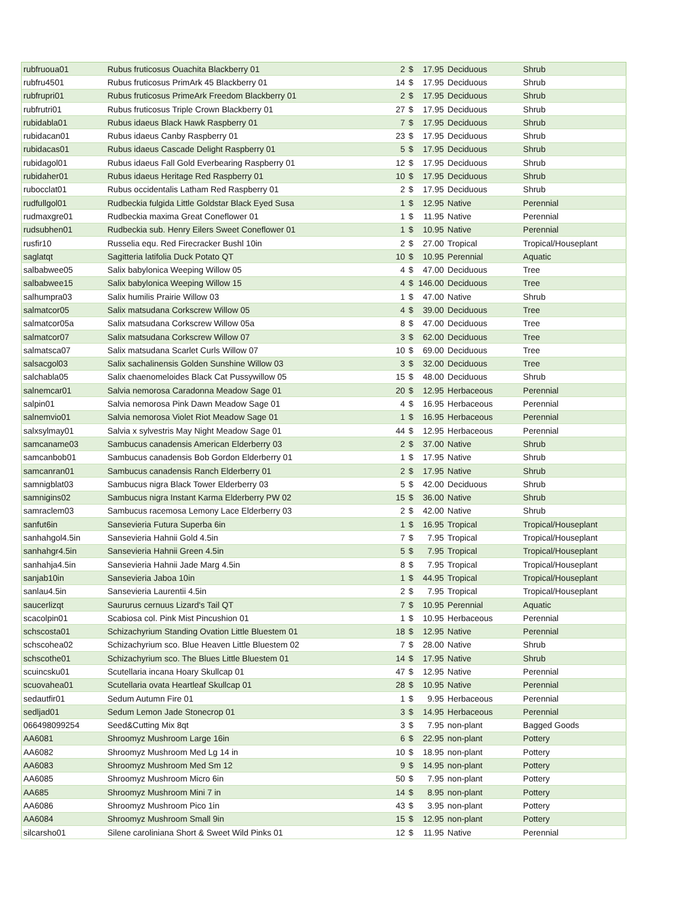| rubfruoua01 | Rubus fruticosus Ouachita Blackberry 01 | 2 | $ | 17.95 | Deciduous | Shrub |
| rubfru4501 | Rubus fruticosus PrimArk 45 Blackberry 01 | 14 | $ | 17.95 | Deciduous | Shrub |
| rubfrupri01 | Rubus fruticosus PrimeArk Freedom Blackberry 01 | 2 | $ | 17.95 | Deciduous | Shrub |
| rubfrutri01 | Rubus fruticosus Triple Crown Blackberry 01 | 27 | $ | 17.95 | Deciduous | Shrub |
| rubidabla01 | Rubus idaeus Black Hawk Raspberry 01 | 7 | $ | 17.95 | Deciduous | Shrub |
| rubidacan01 | Rubus idaeus Canby Raspberry 01 | 23 | $ | 17.95 | Deciduous | Shrub |
| rubidacas01 | Rubus idaeus Cascade Delight Raspberry 01 | 5 | $ | 17.95 | Deciduous | Shrub |
| rubidagol01 | Rubus idaeus Fall Gold Everbearing Raspberry 01 | 12 | $ | 17.95 | Deciduous | Shrub |
| rubidaher01 | Rubus idaeus Heritage Red Raspberry 01 | 10 | $ | 17.95 | Deciduous | Shrub |
| rubocclat01 | Rubus occidentalis Latham Red Raspberry 01 | 2 | $ | 17.95 | Deciduous | Shrub |
| rudfullgol01 | Rudbeckia fulgida Little Goldstar Black Eyed Susa | 1 | $ | 12.95 | Native | Perennial |
| rudmaxgre01 | Rudbeckia maxima Great Coneflower 01 | 1 | $ | 11.95 | Native | Perennial |
| rudsubhen01 | Rudbeckia sub. Henry Eilers Sweet Coneflower 01 | 1 | $ | 10.95 | Native | Perennial |
| rusfir10 | Russelia equ. Red Firecracker Bushl 10in | 2 | $ | 27.00 | Tropical | Tropical/Houseplant |
| saglatqt | Sagitteria latifolia Duck Potato QT | 10 | $ | 10.95 | Perennial | Aquatic |
| salbabwee05 | Salix babylonica Weeping Willow 05 | 4 | $ | 47.00 | Deciduous | Tree |
| salbabwee15 | Salix babylonica Weeping Willow 15 | 4 | $ | 146.00 | Deciduous | Tree |
| salhumpra03 | Salix humilis Prairie Willow 03 | 1 | $ | 47.00 | Native | Shrub |
| salmatcor05 | Salix matsudana Corkscrew Willow 05 | 4 | $ | 39.00 | Deciduous | Tree |
| salmatcor05a | Salix matsudana Corkscrew Willow 05a | 8 | $ | 47.00 | Deciduous | Tree |
| salmatcor07 | Salix matsudana Corkscrew Willow 07 | 3 | $ | 62.00 | Deciduous | Tree |
| salmatsca07 | Salix matsudana Scarlet Curls Willow 07 | 10 | $ | 69.00 | Deciduous | Tree |
| salsacgol03 | Salix sachalinensis Golden Sunshine Willow 03 | 3 | $ | 32.00 | Deciduous | Tree |
| salchabla05 | Salix chaenomeloides Black Cat Pussywillow 05 | 15 | $ | 48.00 | Deciduous | Shrub |
| salnemcar01 | Salvia nemorosa Caradonna Meadow Sage 01 | 20 | $ | 12.95 | Herbaceous | Perennial |
| salpin01 | Salvia nemorosa Pink Dawn Meadow Sage 01 | 4 | $ | 16.95 | Herbaceous | Perennial |
| salnemvio01 | Salvia nemorosa Violet Riot Meadow Sage 01 | 1 | $ | 16.95 | Herbaceous | Perennial |
| salxsylmay01 | Salvia x sylvestris May Night Meadow Sage 01 | 44 | $ | 12.95 | Herbaceous | Perennial |
| samcaname03 | Sambucus canadensis American Elderberry 03 | 2 | $ | 37.00 | Native | Shrub |
| samcanbob01 | Sambucus canadensis Bob Gordon Elderberry 01 | 1 | $ | 17.95 | Native | Shrub |
| samcanran01 | Sambucus canadensis Ranch Elderberry 01 | 2 | $ | 17.95 | Native | Shrub |
| samnigblat03 | Sambucus nigra Black Tower Elderberry 03 | 5 | $ | 42.00 | Deciduous | Shrub |
| samnigins02 | Sambucus nigra Instant Karma Elderberry PW 02 | 15 | $ | 36.00 | Native | Shrub |
| samraclem03 | Sambucus racemosa Lemony Lace Elderberry 03 | 2 | $ | 42.00 | Native | Shrub |
| sanfut6in | Sansevieria Futura Superba 6in | 1 | $ | 16.95 | Tropical | Tropical/Houseplant |
| sanhahgol4.5in | Sansevieria Hahnii Gold 4.5in | 7 | $ | 7.95 | Tropical | Tropical/Houseplant |
| sanhahgr4.5in | Sansevieria Hahnii Green 4.5in | 5 | $ | 7.95 | Tropical | Tropical/Houseplant |
| sanhahja4.5in | Sansevieria Hahnii Jade Marg 4.5in | 8 | $ | 7.95 | Tropical | Tropical/Houseplant |
| sanjab10in | Sansevieria Jaboa 10in | 1 | $ | 44.95 | Tropical | Tropical/Houseplant |
| sanlau4.5in | Sansevieria Laurentii 4.5in | 2 | $ | 7.95 | Tropical | Tropical/Houseplant |
| saucerlizqt | Saururus cernuus Lizard's Tail QT | 7 | $ | 10.95 | Perennial | Aquatic |
| scacolpin01 | Scabiosa col. Pink Mist Pincushion 01 | 1 | $ | 10.95 | Herbaceous | Perennial |
| schscosta01 | Schizachyrium Standing Ovation Little Bluestem 01 | 18 | $ | 12.95 | Native | Perennial |
| schscohea02 | Schizachyrium sco. Blue Heaven Little Bluestem 02 | 7 | $ | 28.00 | Native | Shrub |
| schscothe01 | Schizachyrium sco. The Blues Little Bluestem 01 | 14 | $ | 17.95 | Native | Shrub |
| scuincsku01 | Scutellaria incana Hoary Skullcap 01 | 47 | $ | 12.95 | Native | Perennial |
| scuovahea01 | Scutellaria ovata Heartleaf Skullcap 01 | 28 | $ | 10.95 | Native | Perennial |
| sedautfir01 | Sedum Autumn Fire 01 | 1 | $ | 9.95 | Herbaceous | Perennial |
| sedljad01 | Sedum Lemon Jade Stonecrop 01 | 3 | $ | 14.95 | Herbaceous | Perennial |
| 066498099254 | Seed&Cutting Mix 8qt | 3 | $ | 7.95 | non-plant | Bagged Goods |
| AA6081 | Shroomyz Mushroom Large 16in | 6 | $ | 22.95 | non-plant | Pottery |
| AA6082 | Shroomyz Mushroom Med Lg 14 in | 10 | $ | 18.95 | non-plant | Pottery |
| AA6083 | Shroomyz Mushroom Med Sm 12 | 9 | $ | 14.95 | non-plant | Pottery |
| AA6085 | Shroomyz Mushroom Micro 6in | 50 | $ | 7.95 | non-plant | Pottery |
| AA685 | Shroomyz Mushroom Mini 7 in | 14 | $ | 8.95 | non-plant | Pottery |
| AA6086 | Shroomyz Mushroom Pico 1in | 43 | $ | 3.95 | non-plant | Pottery |
| AA6084 | Shroomyz Mushroom Small 9in | 15 | $ | 12.95 | non-plant | Pottery |
| silcarsho01 | Silene caroliniana Short & Sweet Wild Pinks 01 | 12 | $ | 11.95 | Native | Perennial |